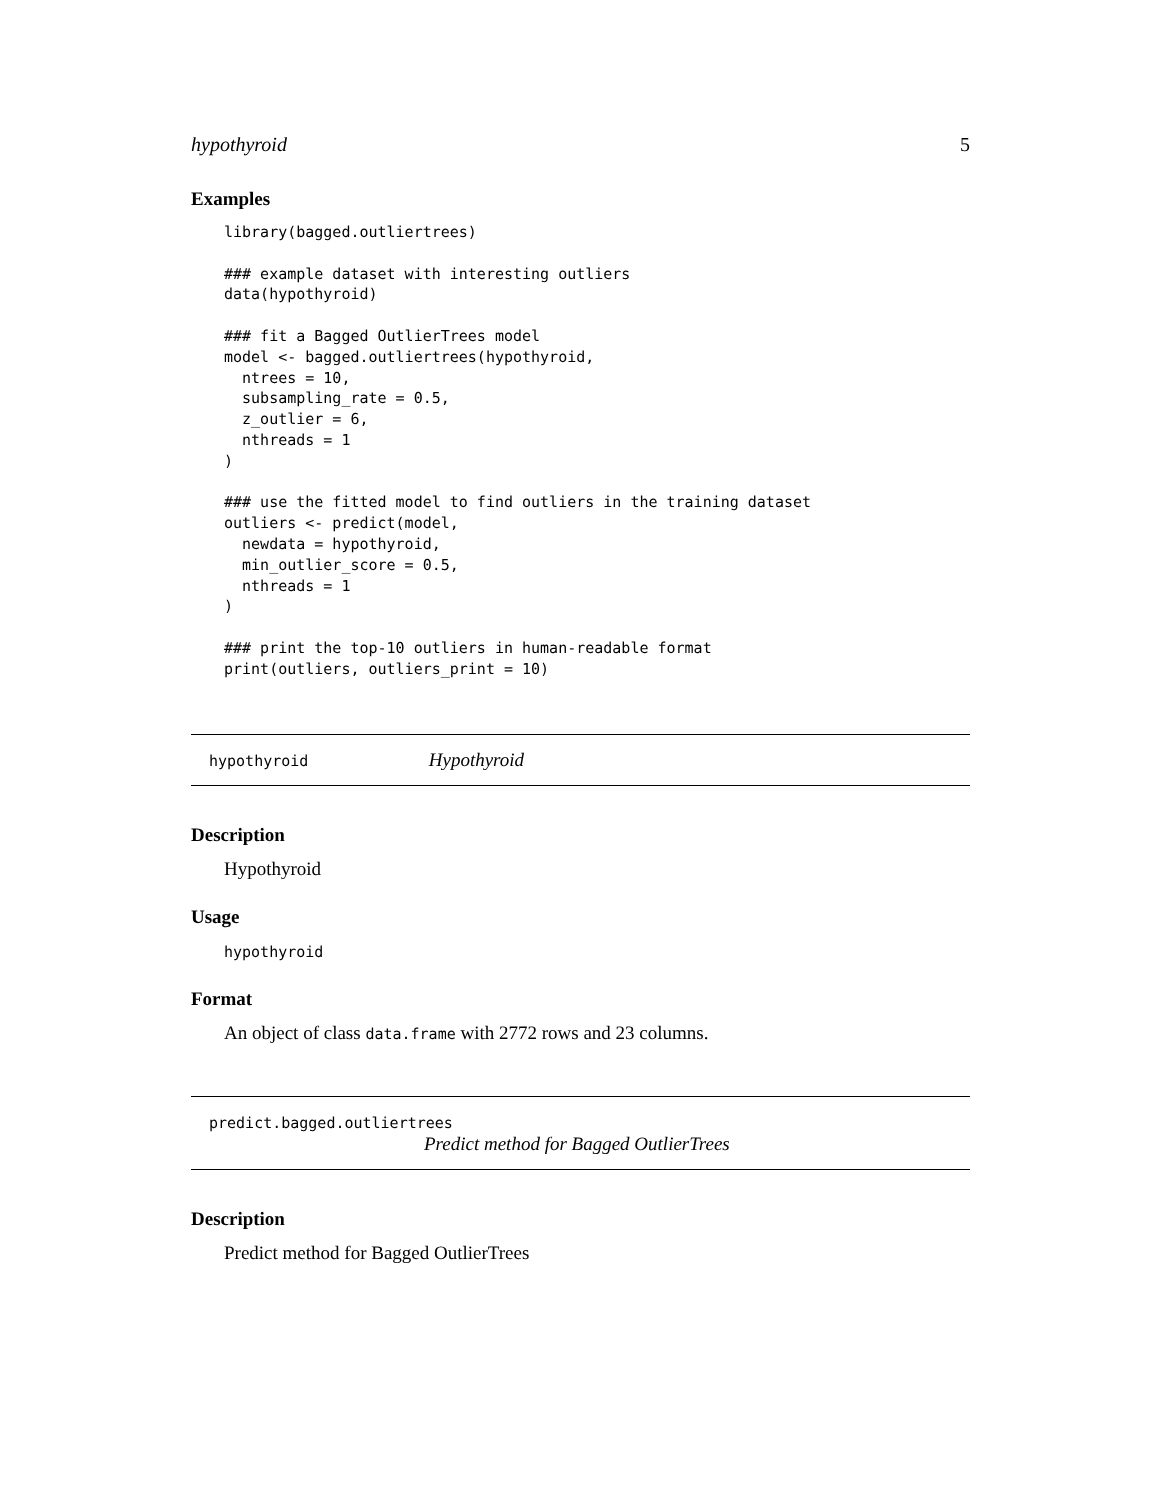hypothyroid 5
Examples
library(bagged.outliertrees)

### example dataset with interesting outliers
data(hypothyroid)

### fit a Bagged OutlierTrees model
model <- bagged.outliertrees(hypothyroid,
  ntrees = 10,
  subsampling_rate = 0.5,
  z_outlier = 6,
  nthreads = 1
)

### use the fitted model to find outliers in the training dataset
outliers <- predict(model,
  newdata = hypothyroid,
  min_outlier_score = 0.5,
  nthreads = 1
)

### print the top-10 outliers in human-readable format
print(outliers, outliers_print = 10)
hypothyroid Hypothyroid
Description
Hypothyroid
Usage
hypothyroid
Format
An object of class data.frame with 2772 rows and 23 columns.
predict.bagged.outliertrees
Predict method for Bagged OutlierTrees
Description
Predict method for Bagged OutlierTrees